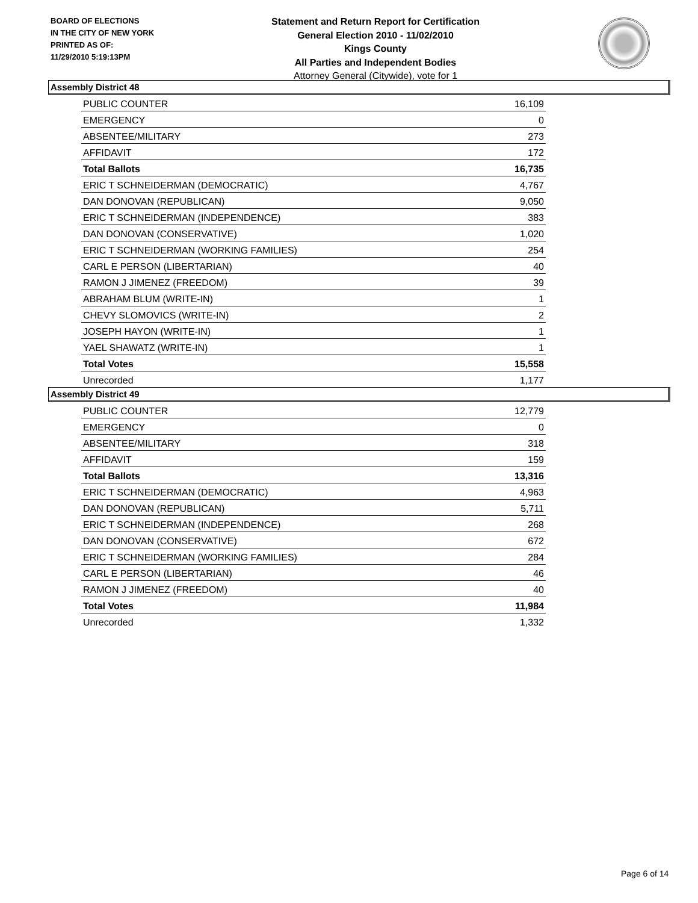BOARD OF ELECTIONS
IN THE CITY OF NEW YORK
PRINTED AS OF:
11/29/2010 5:19:13PM
Statement and Return Report for Certification
General Election 2010 - 11/02/2010
Kings County
All Parties and Independent Bodies
Attorney General (Citywide), vote for 1
Assembly District 48
| PUBLIC COUNTER | 16,109 |
| EMERGENCY | 0 |
| ABSENTEE/MILITARY | 273 |
| AFFIDAVIT | 172 |
| Total Ballots | 16,735 |
| ERIC T SCHNEIDERMAN (DEMOCRATIC) | 4,767 |
| DAN DONOVAN (REPUBLICAN) | 9,050 |
| ERIC T SCHNEIDERMAN (INDEPENDENCE) | 383 |
| DAN DONOVAN (CONSERVATIVE) | 1,020 |
| ERIC T SCHNEIDERMAN (WORKING FAMILIES) | 254 |
| CARL E PERSON (LIBERTARIAN) | 40 |
| RAMON J JIMENEZ (FREEDOM) | 39 |
| ABRAHAM BLUM (WRITE-IN) | 1 |
| CHEVY SLOMOVICS (WRITE-IN) | 2 |
| JOSEPH HAYON (WRITE-IN) | 1 |
| YAEL SHAWATZ (WRITE-IN) | 1 |
| Total Votes | 15,558 |
| Unrecorded | 1,177 |
Assembly District 49
| PUBLIC COUNTER | 12,779 |
| EMERGENCY | 0 |
| ABSENTEE/MILITARY | 318 |
| AFFIDAVIT | 159 |
| Total Ballots | 13,316 |
| ERIC T SCHNEIDERMAN (DEMOCRATIC) | 4,963 |
| DAN DONOVAN (REPUBLICAN) | 5,711 |
| ERIC T SCHNEIDERMAN (INDEPENDENCE) | 268 |
| DAN DONOVAN (CONSERVATIVE) | 672 |
| ERIC T SCHNEIDERMAN (WORKING FAMILIES) | 284 |
| CARL E PERSON (LIBERTARIAN) | 46 |
| RAMON J JIMENEZ (FREEDOM) | 40 |
| Total Votes | 11,984 |
| Unrecorded | 1,332 |
Page 6 of 14